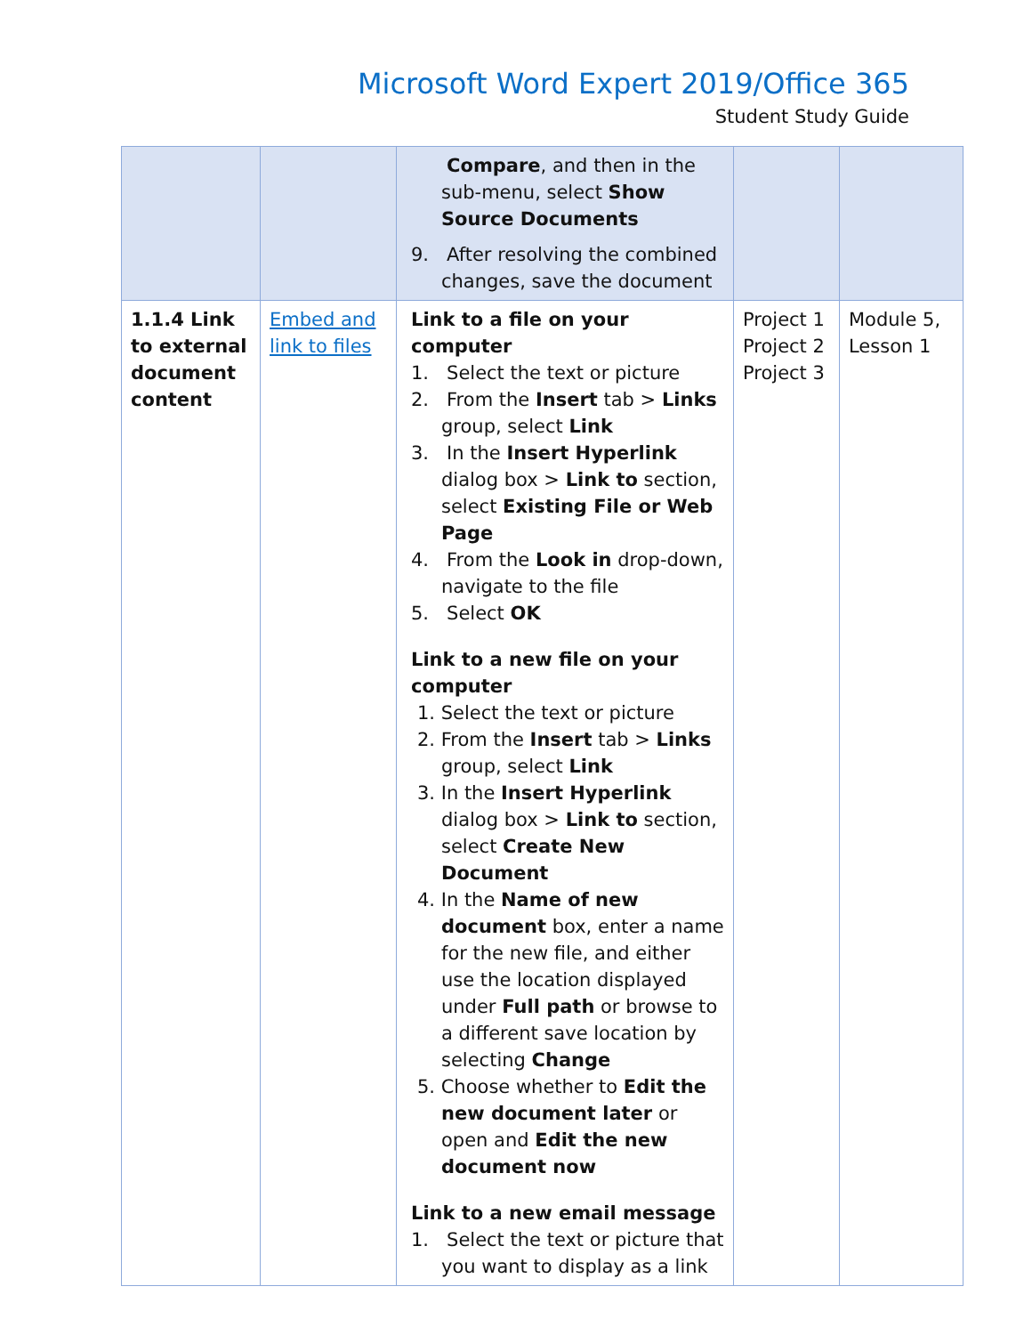Microsoft Word Expert 2019/Office 365
Student Study Guide
| | | Compare , and then in the sub-menu, select Show Source Documents 9. After resolving the combined changes, save the document | | |
| 1.1.4 Link to external document content | Embed and link to files | Link to a file on your computer 1. Select the text or picture 2. From the Insert tab > Links group, select Link 3. In the Insert Hyperlink dialog box > Link to section, select Existing File or Web Page 4. From the Look in drop-down, navigate to the file 5. Select OK Link to a new file on your computer 1. Select the text or picture 2. From the Insert tab > Links group, select Link 3. In the Insert Hyperlink dialog box > Link to section, select Create New Document 4. In the Name of new document box, enter a name for the new file, and either use the location displayed under Full path or browse to a different save location by selecting Change 5. Choose whether to Edit the new document later or open and Edit the new document now Link to a new email message 1. Select the text or picture that you want to display as a link | Project 1 Project 2 Project 3 | Module 5, Lesson 1 |